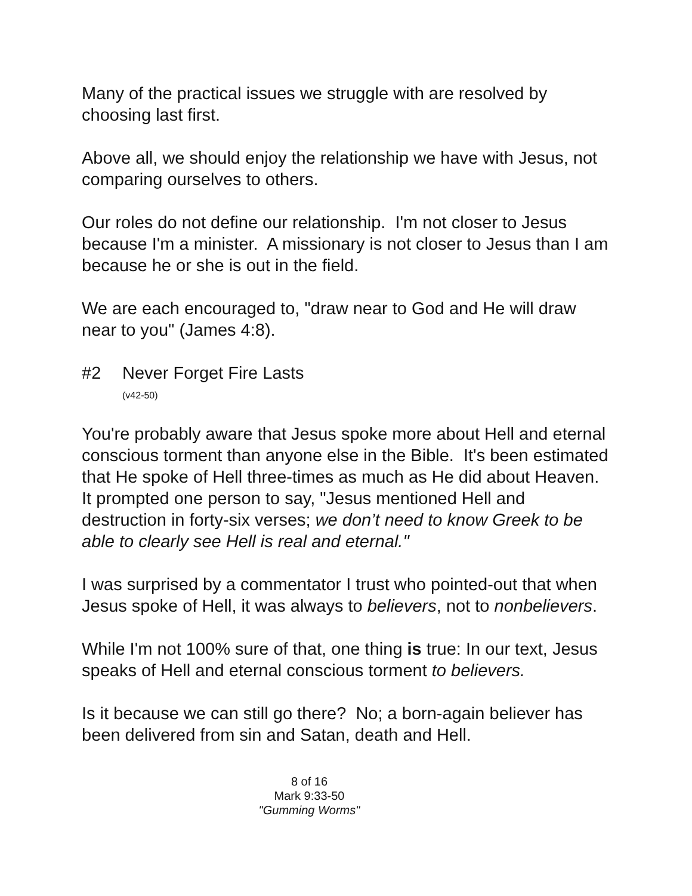Many of the practical issues we struggle with are resolved by choosing last first.
Above all, we should enjoy the relationship we have with Jesus, not comparing ourselves to others.
Our roles do not define our relationship. I'm not closer to Jesus because I'm a minister. A missionary is not closer to Jesus than I am because he or she is out in the field.
We are each encouraged to, "draw near to God and He will draw near to you" (James 4:8).
#2 Never Forget Fire Lasts
(v42-50)
You're probably aware that Jesus spoke more about Hell and eternal conscious torment than anyone else in the Bible. It's been estimated that He spoke of Hell three-times as much as He did about Heaven. It prompted one person to say, "Jesus mentioned Hell and destruction in forty-six verses; we don’t need to know Greek to be able to clearly see Hell is real and eternal."
I was surprised by a commentator I trust who pointed-out that when Jesus spoke of Hell, it was always to believers, not to nonbelievers.
While I'm not 100% sure of that, one thing is true: In our text, Jesus speaks of Hell and eternal conscious torment to believers.
Is it because we can still go there? No; a born-again believer has been delivered from sin and Satan, death and Hell.
8 of 16
Mark 9:33-50
"Gumming Worms"